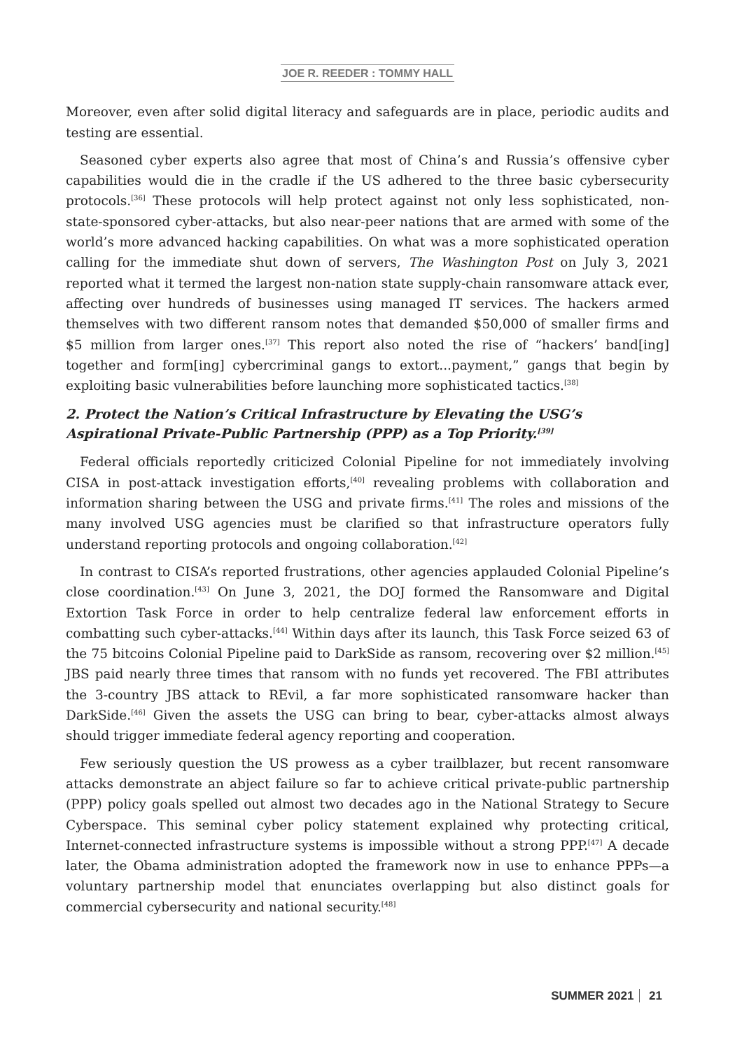JOE R. REEDER : TOMMY HALL
Moreover, even after solid digital literacy and safeguards are in place, periodic audits and testing are essential.
Seasoned cyber experts also agree that most of China’s and Russia’s offensive cyber capabilities would die in the cradle if the US adhered to the three basic cybersecurity protocols.<sup>[36]</sup> These protocols will help protect against not only less sophisticated, non-state-sponsored cyber-attacks, but also near-peer nations that are armed with some of the world’s more advanced hacking capabilities. On what was a more sophisticated operation calling for the immediate shut down of servers, The Washington Post on July 3, 2021 reported what it termed the largest non-nation state supply-chain ransomware attack ever, affecting over hundreds of businesses using managed IT services. The hackers armed themselves with two different ransom notes that demanded $50,000 of smaller firms and $5 million from larger ones.<sup>[37]</sup> This report also noted the rise of “hackers’ band[ing] together and form[ing] cybercriminal gangs to extort...payment,” gangs that begin by exploiting basic vulnerabilities before launching more sophisticated tactics.<sup>[38]</sup>
2. Protect the Nation’s Critical Infrastructure by Elevating the USG’s Aspirational Private-Public Partnership (PPP) as a Top Priority.<sup>[39]</sup>
Federal officials reportedly criticized Colonial Pipeline for not immediately involving CISA in post-attack investigation efforts,<sup>[40]</sup> revealing problems with collaboration and information sharing between the USG and private firms.<sup>[41]</sup> The roles and missions of the many involved USG agencies must be clarified so that infrastructure operators fully understand reporting protocols and ongoing collaboration.<sup>[42]</sup>
In contrast to CISA’s reported frustrations, other agencies applauded Colonial Pipeline’s close coordination.<sup>[43]</sup> On June 3, 2021, the DOJ formed the Ransomware and Digital Extortion Task Force in order to help centralize federal law enforcement efforts in combatting such cyber-attacks.<sup>[44]</sup> Within days after its launch, this Task Force seized 63 of the 75 bitcoins Colonial Pipeline paid to DarkSide as ransom, recovering over $2 million.<sup>[45]</sup> JBS paid nearly three times that ransom with no funds yet recovered. The FBI attributes the 3-country JBS attack to REvil, a far more sophisticated ransomware hacker than DarkSide.<sup>[46]</sup> Given the assets the USG can bring to bear, cyber-attacks almost always should trigger immediate federal agency reporting and cooperation.
Few seriously question the US prowess as a cyber trailblazer, but recent ransomware attacks demonstrate an abject failure so far to achieve critical private-public partnership (PPP) policy goals spelled out almost two decades ago in the National Strategy to Secure Cyberspace. This seminal cyber policy statement explained why protecting critical, Internet-connected infrastructure systems is impossible without a strong PPP.<sup>[47]</sup> A decade later, the Obama administration adopted the framework now in use to enhance PPPs—a voluntary partnership model that enunciates overlapping but also distinct goals for commercial cybersecurity and national security.<sup>[48]</sup>
SUMMER 2021 21